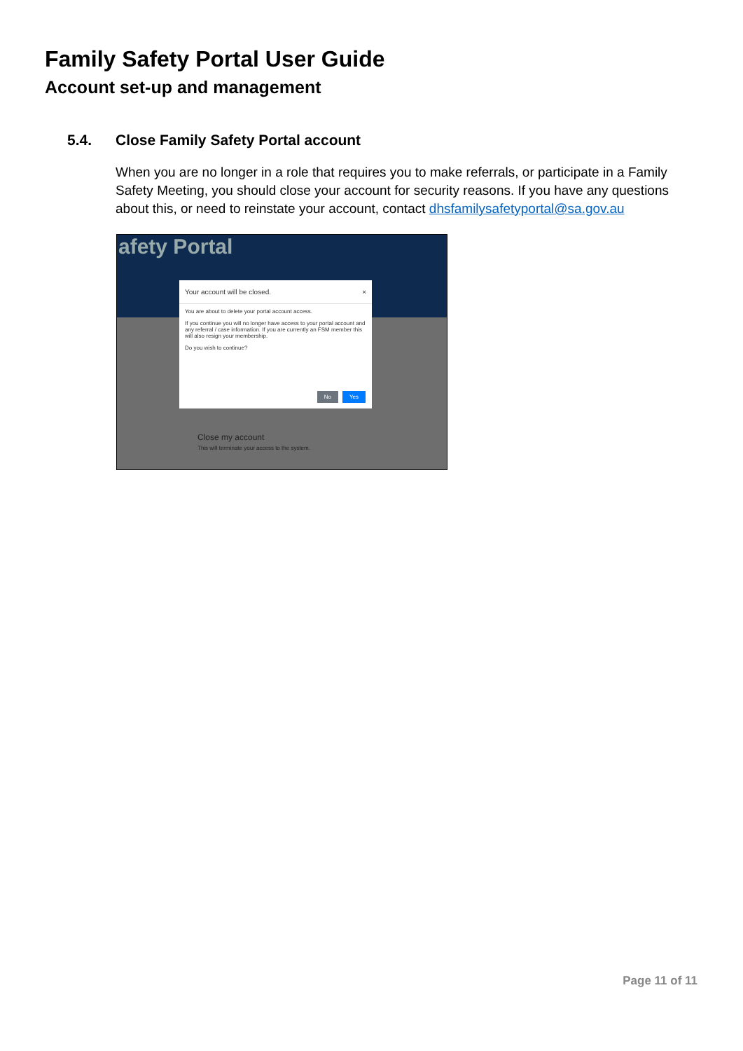Family Safety Portal User Guide
Account set-up and management
5.4. Close Family Safety Portal account
When you are no longer in a role that requires you to make referrals, or participate in a Family Safety Meeting, you should close your account for security reasons. If you have any questions about this, or need to reinstate your account, contact dhsfamilysafetyportal@sa.gov.au
afety Portal
Close my account
This will terminate your access to the system.
Your account will be closed. ×
You are about to delete your portal account access.
If you continue you will no longer have access to your portal account and any referral / case information. If you are currently an FSM member this will also resign your membership.
Do you wish to continue?
No Yes
Page 11 of 11